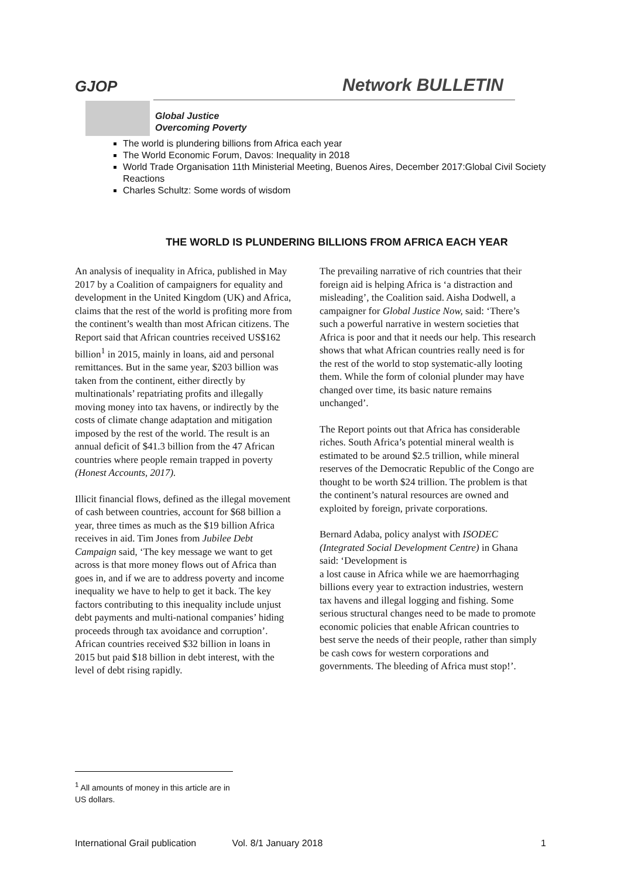GJOP Network BULLETIN
Global Justice
Overcoming Poverty
The world is plundering billions from Africa each year
The World Economic Forum, Davos: Inequality in 2018
World Trade Organisation 11th Ministerial Meeting, Buenos Aires, December 2017:Global Civil Society Reactions
Charles Schultz: Some words of wisdom
THE WORLD IS PLUNDERING BILLIONS FROM AFRICA EACH YEAR
An analysis of inequality in Africa, published in May 2017 by a Coalition of campaigners for equality and development in the United Kingdom (UK) and Africa, claims that the rest of the world is profiting more from the continent’s wealth than most African citizens. The Report said that African countries received US$162 billion<sup>1</sup> in 2015, mainly in loans, aid and personal remittances. But in the same year, $203 billion was taken from the continent, either directly by multinationals’ repatriating profits and illegally moving money into tax havens, or indirectly by the costs of climate change adaptation and mitigation imposed by the rest of the world. The result is an annual deficit of $41.3 billion from the 47 African countries where people remain trapped in poverty (Honest Accounts, 2017).
Illicit financial flows, defined as the illegal movement of cash between countries, account for $68 billion a year, three times as much as the $19 billion Africa receives in aid. Tim Jones from Jubilee Debt Campaign said, ‘The key message we want to get across is that more money flows out of Africa than goes in, and if we are to address poverty and income inequality we have to help to get it back. The key factors contributing to this inequality include unjust debt payments and multi-national companies’ hiding proceeds through tax avoidance and corruption’. African countries received $32 billion in loans in 2015 but paid $18 billion in debt interest, with the level of debt rising rapidly.
The prevailing narrative of rich countries that their foreign aid is helping Africa is ‘a distraction and misleading’, the Coalition said. Aisha Dodwell, a campaigner for Global Justice Now, said: ‘There’s such a powerful narrative in western societies that Africa is poor and that it needs our help. This research shows that what African countries really need is for the rest of the world to stop systematic-ally looting them. While the form of colonial plunder may have changed over time, its basic nature remains unchanged’.
The Report points out that Africa has considerable riches. South Africa’s potential mineral wealth is estimated to be around $2.5 trillion, while mineral reserves of the Democratic Republic of the Congo are thought to be worth $24 trillion. The problem is that the continent’s natural resources are owned and exploited by foreign, private corporations.
Bernard Adaba, policy analyst with ISODEC (Integrated Social Development Centre) in Ghana said: ‘Development is
a lost cause in Africa while we are haemorrhaging billions every year to extraction industries, western tax havens and illegal logging and fishing. Some serious structural changes need to be made to promote economic policies that enable African countries to best serve the needs of their people, rather than simply be cash cows for western corporations and governments. The bleeding of Africa must stop!’.
<sup>1</sup> All amounts of money in this article are in US dollars.
International Grail publication Vol. 8/1 January 2018 1